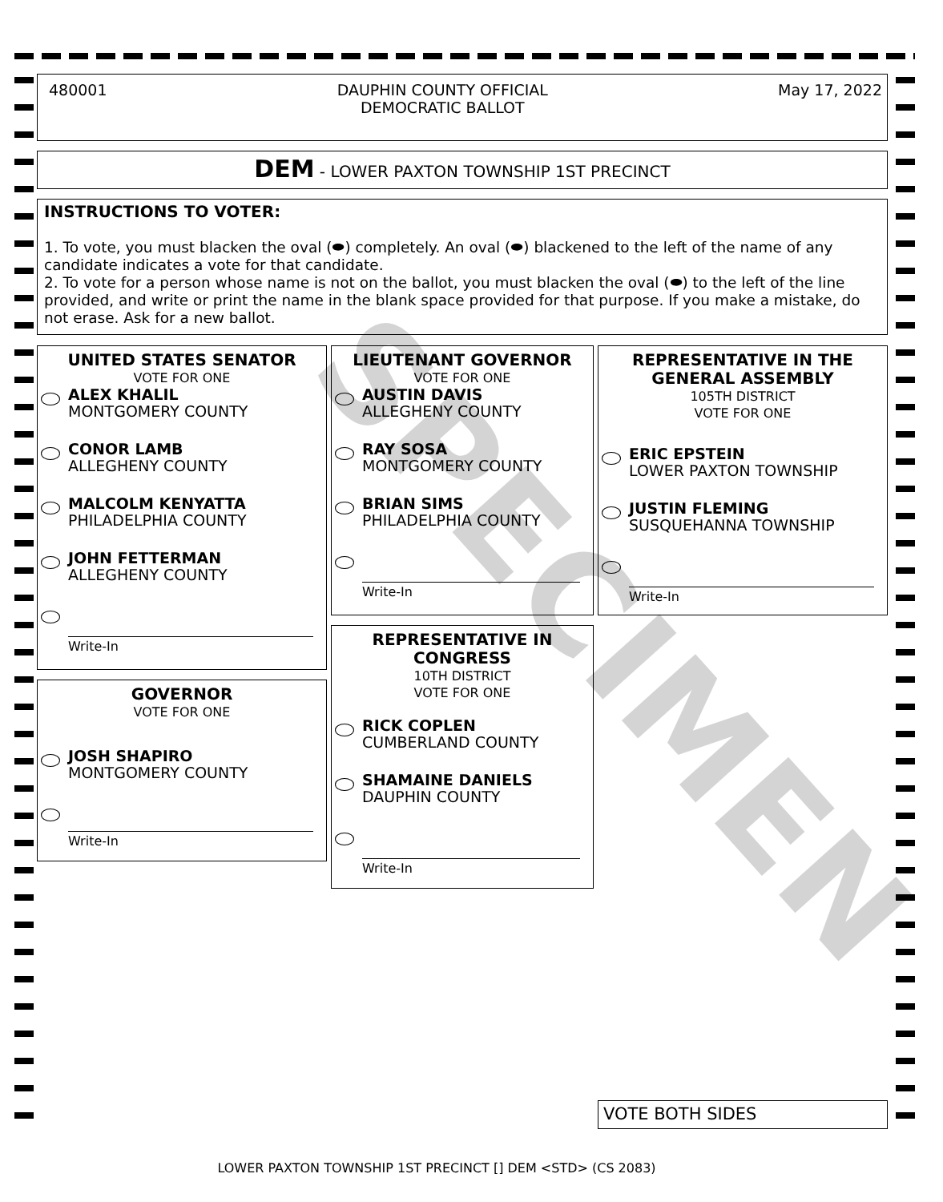480001 DAUPHIN COUNTY OFFICIAL
DEMOCRATIC BALLOT
May 17, 2022
DEM - LOWER PAXTON TOWNSHIP 1ST PRECINCT
INSTRUCTIONS TO VOTER:
1. To vote, you must blacken the oval (⬬) completely. An oval (⬬) blackened to the left of the name of any candidate indicates a vote for that candidate.
2. To vote for a person whose name is not on the ballot, you must blacken the oval (⬬) to the left of the line provided, and write or print the name in the blank space provided for that purpose. If you make a mistake, do not erase. Ask for a new ballot.
UNITED STATES SENATOR
VOTE FOR ONE
ALEX KHALIL
MONTGOMERY COUNTY
CONOR LAMB
ALLEGHENY COUNTY
MALCOLM KENYATTA
PHILADELPHIA COUNTY
JOHN FETTERMAN
ALLEGHENY COUNTY
Write-In
GOVERNOR
VOTE FOR ONE
JOSH SHAPIRO
MONTGOMERY COUNTY
Write-In
LIEUTENANT GOVERNOR
VOTE FOR ONE
AUSTIN DAVIS
ALLEGHENY COUNTY
RAY SOSA
MONTGOMERY COUNTY
BRIAN SIMS
PHILADELPHIA COUNTY
Write-In
REPRESENTATIVE IN
CONGRESS
10TH DISTRICT
VOTE FOR ONE
RICK COPLEN
CUMBERLAND COUNTY
SHAMAINE DANIELS
DAUPHIN COUNTY
Write-In
REPRESENTATIVE IN THE
GENERAL ASSEMBLY
105TH DISTRICT
VOTE FOR ONE
ERIC EPSTEIN
LOWER PAXTON TOWNSHIP
JUSTIN FLEMING
SUSQUEHANNA TOWNSHIP
Write-In
VOTE BOTH SIDES
LOWER PAXTON TOWNSHIP 1ST PRECINCT [] DEM <STD> (CS 2083)
SPECIMEN